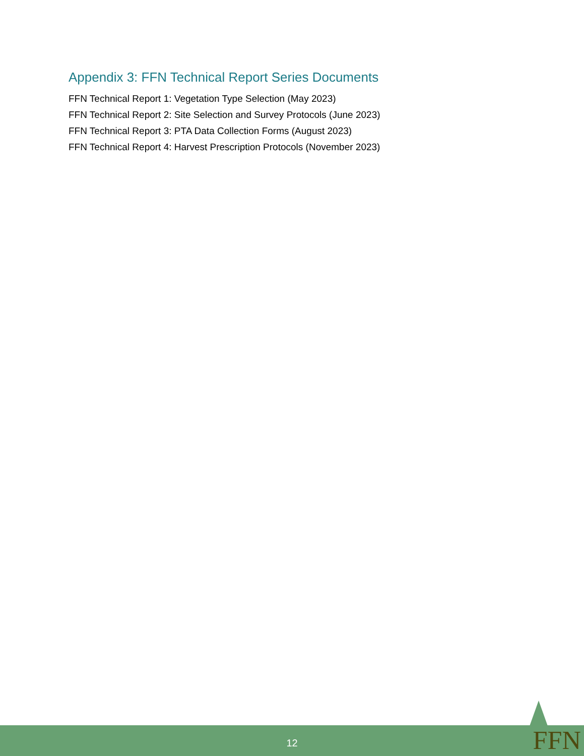Appendix 3: FFN Technical Report Series Documents
FFN Technical Report 1: Vegetation Type Selection (May 2023)
FFN Technical Report 2: Site Selection and Survey Protocols (June 2023)
FFN Technical Report 3: PTA Data Collection Forms (August 2023)
FFN Technical Report 4: Harvest Prescription Protocols (November 2023)
12 FFN